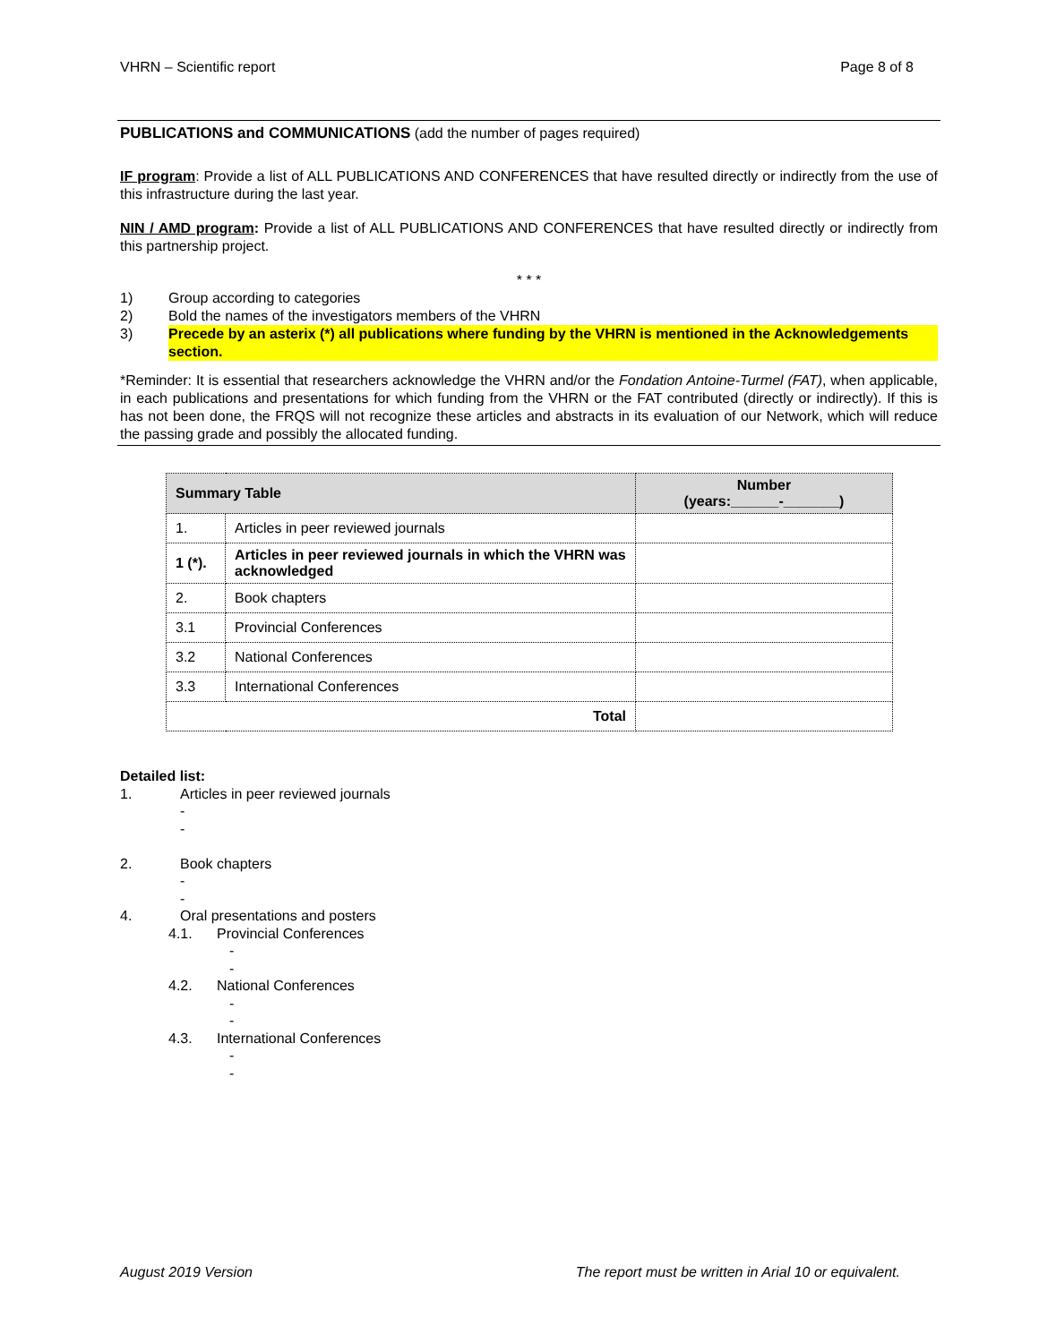VHRN – Scientific report Page 8 of 8
PUBLICATIONS and COMMUNICATIONS (add the number of pages required)
IF program: Provide a list of ALL PUBLICATIONS AND CONFERENCES that have resulted directly or indirectly from the use of this infrastructure during the last year.
NIN / AMD program: Provide a list of ALL PUBLICATIONS AND CONFERENCES that have resulted directly or indirectly from this partnership project.
* * *
1) Group according to categories
2) Bold the names of the investigators members of the VHRN
3) Precede by an asterix (*) all publications where funding by the VHRN is mentioned in the Acknowledgements section.
*Reminder: It is essential that researchers acknowledge the VHRN and/or the Fondation Antoine-Turmel (FAT), when applicable, in each publications and presentations for which funding from the VHRN or the FAT contributed (directly or indirectly). If this is has not been done, the FRQS will not recognize these articles and abstracts in its evaluation of our Network, which will reduce the passing grade and possibly the allocated funding.
| Summary Table | | Number (years:______-_______) |
| --- | --- | --- |
| 1. | Articles in peer reviewed journals | |
| 1 (*). | Articles in peer reviewed journals in which the VHRN was acknowledged | |
| 2. | Book chapters | |
| 3.1 | Provincial Conferences | |
| 3.2 | National Conferences | |
| 3.3 | International Conferences | |
| Total | | |
Detailed list:
1. Articles in peer reviewed journals
-
-
2. Book chapters
-
-
4. Oral presentations and posters
4.1. Provincial Conferences
-
-
4.2. National Conferences
-
-
4.3. International Conferences
-
-
August 2019 Version The report must be written in Arial 10 or equivalent.